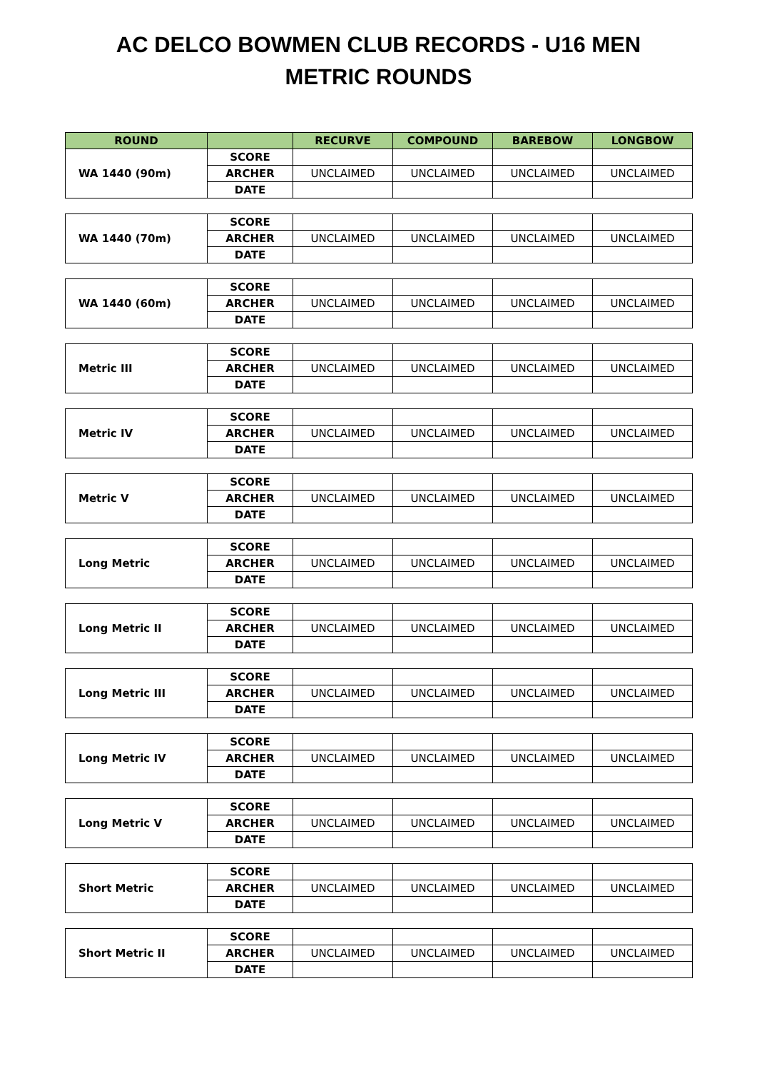AC DELCO BOWMEN CLUB RECORDS - U16 MEN
METRIC ROUNDS
| ROUND | | RECURVE | COMPOUND | BAREBOW | LONGBOW |
| --- | --- | --- | --- | --- | --- |
| WA 1440 (90m) | SCORE | | | | |
| | ARCHER | UNCLAIMED | UNCLAIMED | UNCLAIMED | UNCLAIMED |
| | DATE | | | | |
| WA 1440 (70m) | SCORE | | | | |
| | ARCHER | UNCLAIMED | UNCLAIMED | UNCLAIMED | UNCLAIMED |
| | DATE | | | | |
| WA 1440 (60m) | SCORE | | | | |
| | ARCHER | UNCLAIMED | UNCLAIMED | UNCLAIMED | UNCLAIMED |
| | DATE | | | | |
| Metric III | SCORE | | | | |
| | ARCHER | UNCLAIMED | UNCLAIMED | UNCLAIMED | UNCLAIMED |
| | DATE | | | | |
| Metric IV | SCORE | | | | |
| | ARCHER | UNCLAIMED | UNCLAIMED | UNCLAIMED | UNCLAIMED |
| | DATE | | | | |
| Metric V | SCORE | | | | |
| | ARCHER | UNCLAIMED | UNCLAIMED | UNCLAIMED | UNCLAIMED |
| | DATE | | | | |
| Long Metric | SCORE | | | | |
| | ARCHER | UNCLAIMED | UNCLAIMED | UNCLAIMED | UNCLAIMED |
| | DATE | | | | |
| Long Metric II | SCORE | | | | |
| | ARCHER | UNCLAIMED | UNCLAIMED | UNCLAIMED | UNCLAIMED |
| | DATE | | | | |
| Long Metric III | SCORE | | | | |
| | ARCHER | UNCLAIMED | UNCLAIMED | UNCLAIMED | UNCLAIMED |
| | DATE | | | | |
| Long Metric IV | SCORE | | | | |
| | ARCHER | UNCLAIMED | UNCLAIMED | UNCLAIMED | UNCLAIMED |
| | DATE | | | | |
| Long Metric V | SCORE | | | | |
| | ARCHER | UNCLAIMED | UNCLAIMED | UNCLAIMED | UNCLAIMED |
| | DATE | | | | |
| Short Metric | SCORE | | | | |
| | ARCHER | UNCLAIMED | UNCLAIMED | UNCLAIMED | UNCLAIMED |
| | DATE | | | | |
| Short Metric II | SCORE | | | | |
| | ARCHER | UNCLAIMED | UNCLAIMED | UNCLAIMED | UNCLAIMED |
| | DATE | | | | |